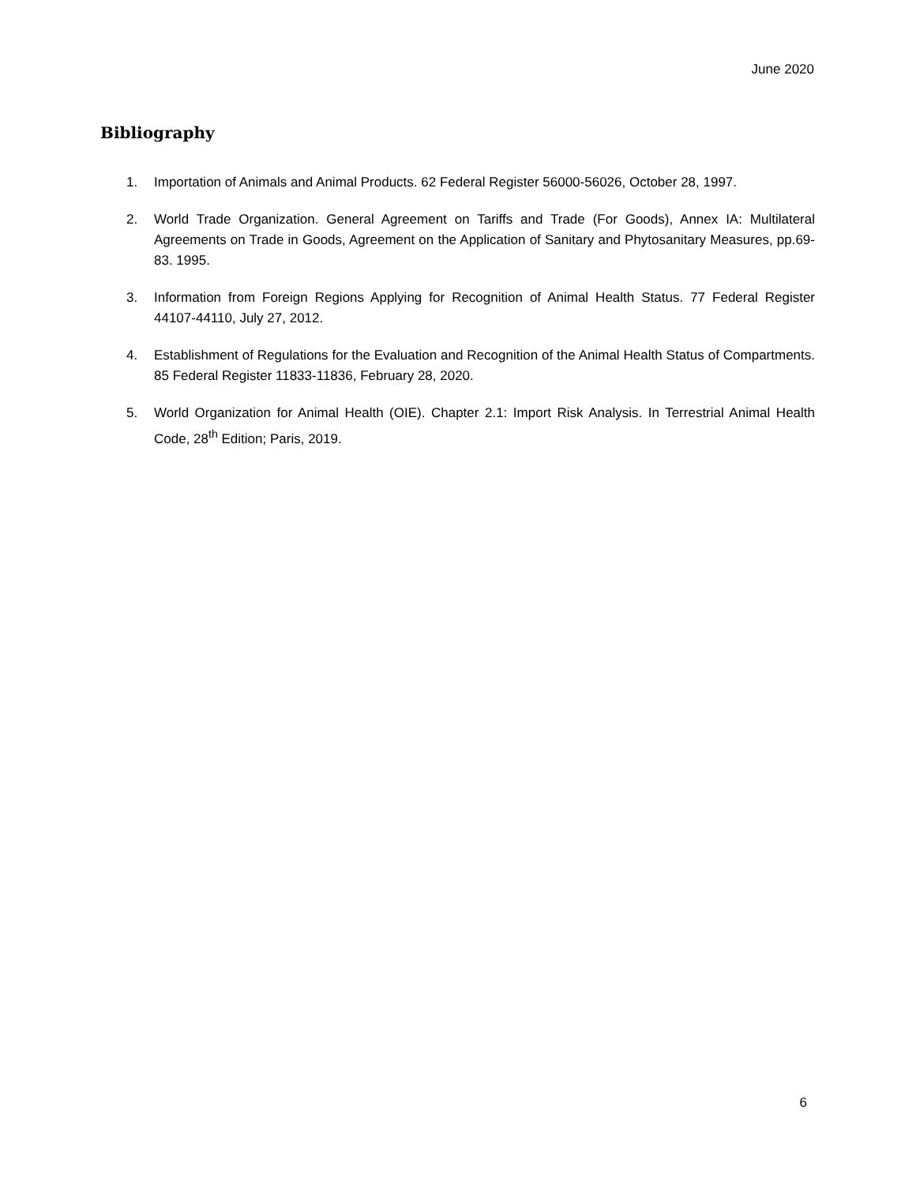June 2020
Bibliography
1. Importation of Animals and Animal Products. 62 Federal Register 56000-56026, October 28, 1997.
2. World Trade Organization. General Agreement on Tariffs and Trade (For Goods), Annex IA: Multilateral Agreements on Trade in Goods, Agreement on the Application of Sanitary and Phytosanitary Measures, pp.69-83. 1995.
3. Information from Foreign Regions Applying for Recognition of Animal Health Status. 77 Federal Register 44107-44110, July 27, 2012.
4. Establishment of Regulations for the Evaluation and Recognition of the Animal Health Status of Compartments. 85 Federal Register 11833-11836, February 28, 2020.
5. World Organization for Animal Health (OIE). Chapter 2.1: Import Risk Analysis. In Terrestrial Animal Health Code, 28<sup>th</sup> Edition; Paris, 2019.
6